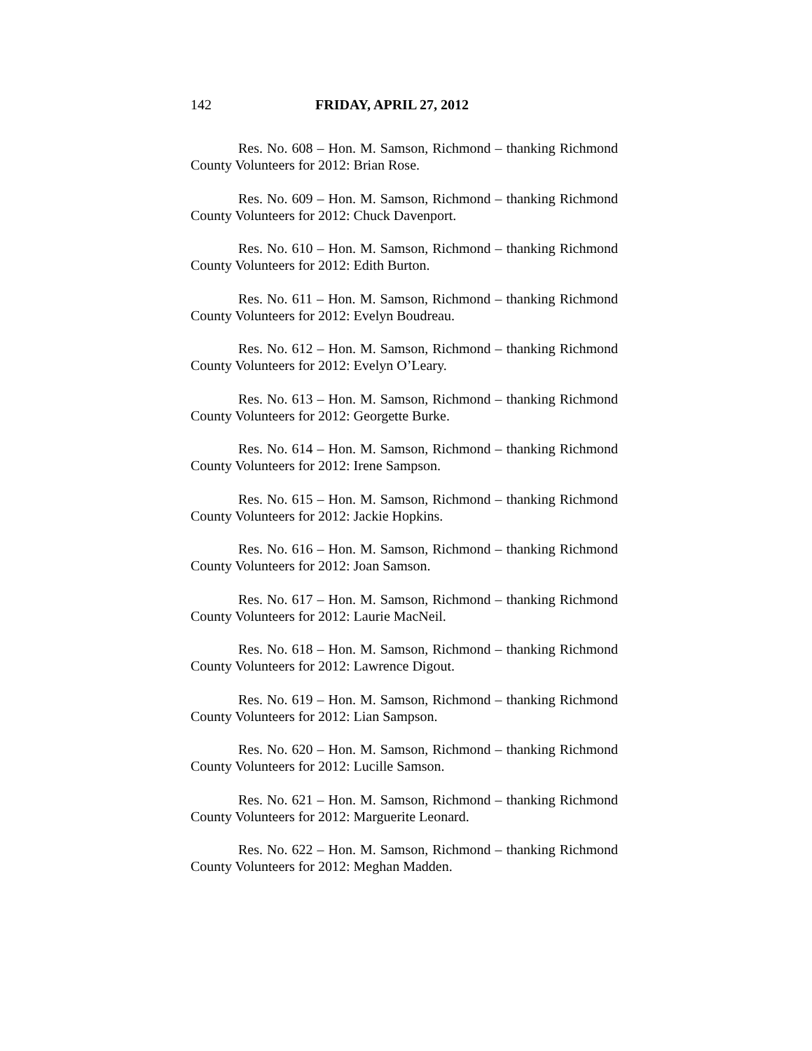142 FRIDAY, APRIL 27, 2012
Res. No. 608 – Hon. M. Samson, Richmond – thanking Richmond County Volunteers for 2012: Brian Rose.
Res. No. 609 – Hon. M. Samson, Richmond – thanking Richmond County Volunteers for 2012: Chuck Davenport.
Res. No. 610 – Hon. M. Samson, Richmond – thanking Richmond County Volunteers for 2012: Edith Burton.
Res. No. 611 – Hon. M. Samson, Richmond – thanking Richmond County Volunteers for 2012: Evelyn Boudreau.
Res. No. 612 – Hon. M. Samson, Richmond – thanking Richmond County Volunteers for 2012: Evelyn O’Leary.
Res. No. 613 – Hon. M. Samson, Richmond – thanking Richmond County Volunteers for 2012: Georgette Burke.
Res. No. 614 – Hon. M. Samson, Richmond – thanking Richmond County Volunteers for 2012: Irene Sampson.
Res. No. 615 – Hon. M. Samson, Richmond – thanking Richmond County Volunteers for 2012: Jackie Hopkins.
Res. No. 616 – Hon. M. Samson, Richmond – thanking Richmond County Volunteers for 2012: Joan Samson.
Res. No. 617 – Hon. M. Samson, Richmond – thanking Richmond County Volunteers for 2012: Laurie MacNeil.
Res. No. 618 – Hon. M. Samson, Richmond – thanking Richmond County Volunteers for 2012: Lawrence Digout.
Res. No. 619 – Hon. M. Samson, Richmond – thanking Richmond County Volunteers for 2012: Lian Sampson.
Res. No. 620 – Hon. M. Samson, Richmond – thanking Richmond County Volunteers for 2012: Lucille Samson.
Res. No. 621 – Hon. M. Samson, Richmond – thanking Richmond County Volunteers for 2012: Marguerite Leonard.
Res. No. 622 – Hon. M. Samson, Richmond – thanking Richmond County Volunteers for 2012: Meghan Madden.